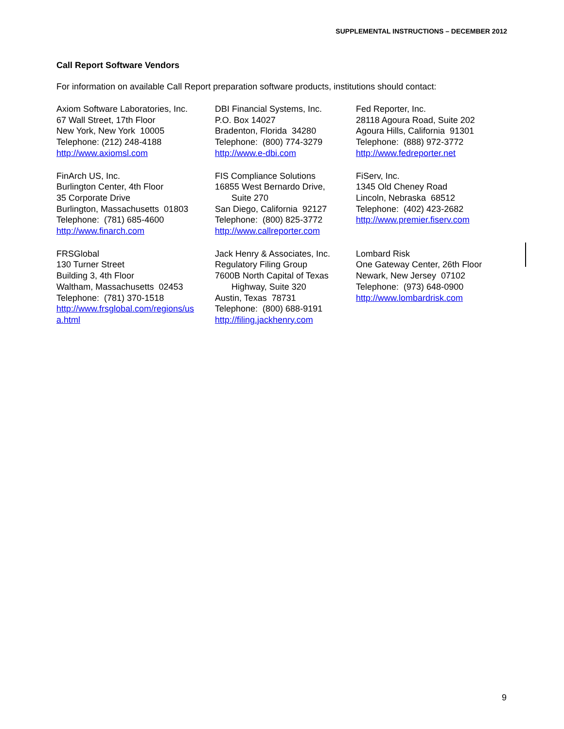SUPPLEMENTAL INSTRUCTIONS – DECEMBER 2012
Call Report Software Vendors
For information on available Call Report preparation software products, institutions should contact:
| Axiom Software Laboratories, Inc. 67 Wall Street, 17th Floor New York, New York 10005 Telephone: (212) 248-4188 http://www.axiomsl.com | DBI Financial Systems, Inc. P.O. Box 14027 Bradenton, Florida 34280 Telephone: (800) 774-3279 http://www.e-dbi.com | Fed Reporter, Inc. 28118 Agoura Road, Suite 202 Agoura Hills, California 91301 Telephone: (888) 972-3772 http://www.fedreporter.net |
| FinArch US, Inc. Burlington Center, 4th Floor 35 Corporate Drive Burlington, Massachusetts 01803 Telephone: (781) 685-4600 http://www.finarch.com | FIS Compliance Solutions 16855 West Bernardo Drive, Suite 270 San Diego, California 92127 Telephone: (800) 825-3772 http://www.callreporter.com | FiServ, Inc. 1345 Old Cheney Road Lincoln, Nebraska 68512 Telephone: (402) 423-2682 http://www.premier.fiserv.com |
| FRSGlobal 130 Turner Street Building 3, 4th Floor Waltham, Massachusetts 02453 Telephone: (781) 370-1518 http://www.frsglobal.com/regions/us a.html | Jack Henry & Associates, Inc. Regulatory Filing Group 7600B North Capital of Texas Highway, Suite 320 Austin, Texas 78731 Telephone: (800) 688-9191 http://filing.jackhenry.com | Lombard Risk One Gateway Center, 26th Floor Newark, New Jersey 07102 Telephone: (973) 648-0900 http://www.lombardrisk.com |
9